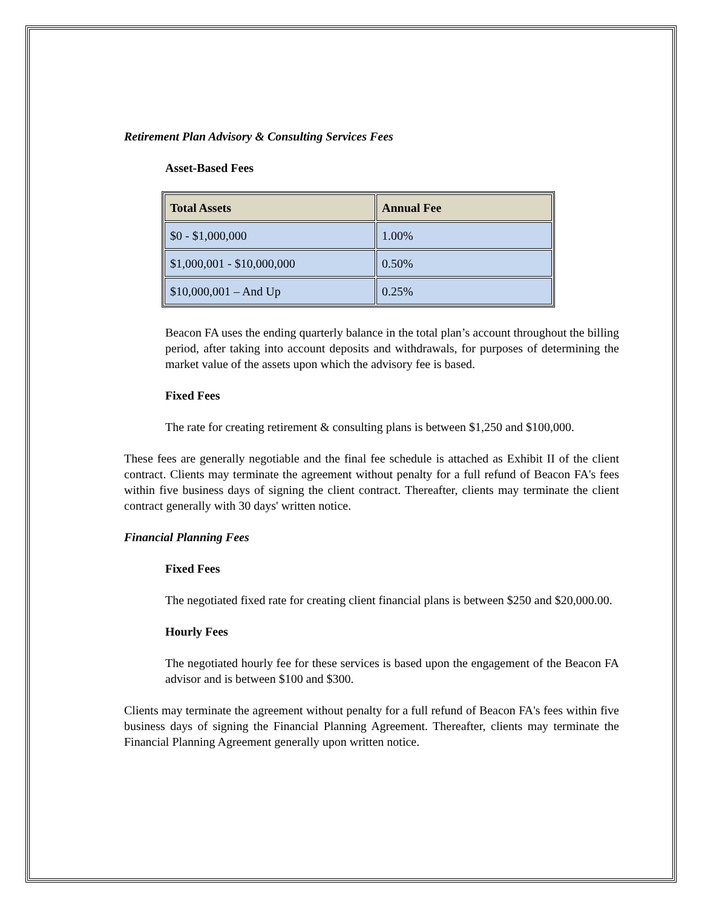Retirement Plan Advisory & Consulting Services Fees
Asset-Based Fees
| Total Assets | Annual Fee |
| --- | --- |
| $0 - $1,000,000 | 1.00% |
| $1,000,001 - $10,000,000 | 0.50% |
| $10,000,001 – And Up | 0.25% |
Beacon FA uses the ending quarterly balance in the total plan’s account throughout the billing period, after taking into account deposits and withdrawals, for purposes of determining the market value of the assets upon which the advisory fee is based.
Fixed Fees
The rate for creating retirement & consulting plans is between $1,250 and $100,000.
These fees are generally negotiable and the final fee schedule is attached as Exhibit II of the client contract. Clients may terminate the agreement without penalty for a full refund of Beacon FA's fees within five business days of signing the client contract. Thereafter, clients may terminate the client contract generally with 30 days' written notice.
Financial Planning Fees
Fixed Fees
The negotiated fixed rate for creating client financial plans is between $250 and $20,000.00.
Hourly Fees
The negotiated hourly fee for these services is based upon the engagement of the Beacon FA advisor and is between $100 and $300.
Clients may terminate the agreement without penalty for a full refund of Beacon FA's fees within five business days of signing the Financial Planning Agreement. Thereafter, clients may terminate the Financial Planning Agreement generally upon written notice.